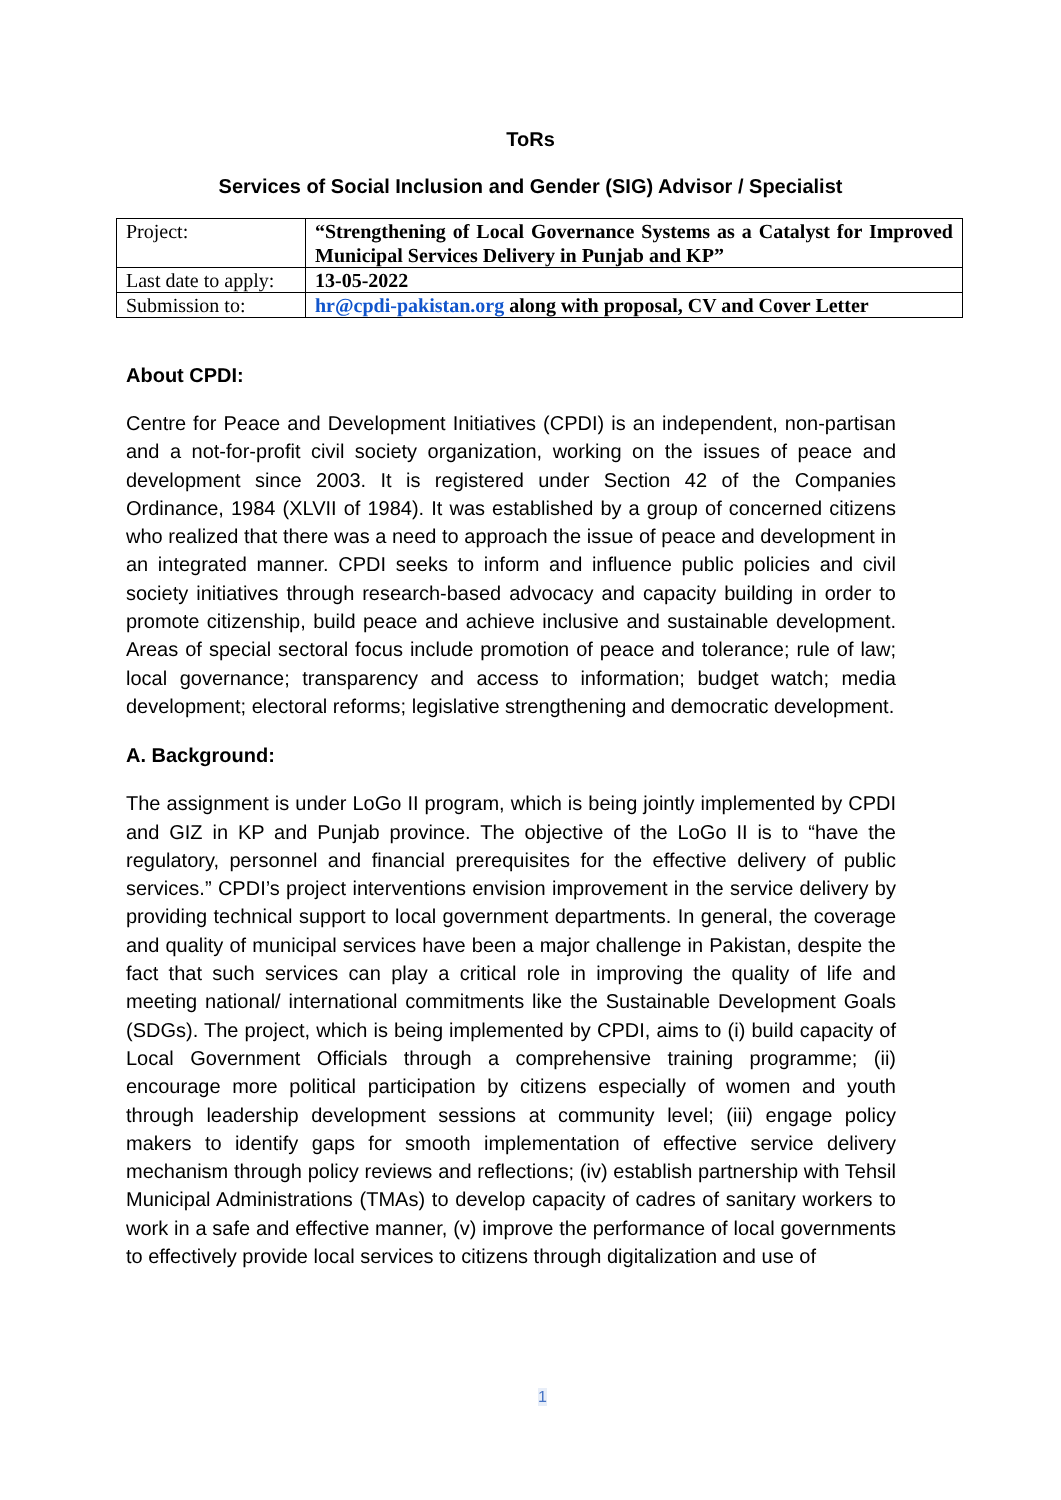ToRs
Services of Social Inclusion and Gender (SIG) Advisor / Specialist
| Project: | “Strengthening of Local Governance Systems as a Catalyst for Improved Municipal Services Delivery in Punjab and KP” |
| Last date to apply: | 13-05-2022 |
| Submission to: | hr@cpdi-pakistan.org along with proposal, CV and Cover Letter |
About CPDI:
Centre for Peace and Development Initiatives (CPDI) is an independent, non-partisan and a not-for-profit civil society organization, working on the issues of peace and development since 2003. It is registered under Section 42 of the Companies Ordinance, 1984 (XLVII of 1984). It was established by a group of concerned citizens who realized that there was a need to approach the issue of peace and development in an integrated manner. CPDI seeks to inform and influence public policies and civil society initiatives through research-based advocacy and capacity building in order to promote citizenship, build peace and achieve inclusive and sustainable development. Areas of special sectoral focus include promotion of peace and tolerance; rule of law; local governance; transparency and access to information; budget watch; media development; electoral reforms; legislative strengthening and democratic development.
A. Background:
The assignment is under LoGo II program, which is being jointly implemented by CPDI and GIZ in KP and Punjab province. The objective of the LoGo II is to “have the regulatory, personnel and financial prerequisites for the effective delivery of public services.” CPDI’s project interventions envision improvement in the service delivery by providing technical support to local government departments. In general, the coverage and quality of municipal services have been a major challenge in Pakistan, despite the fact that such services can play a critical role in improving the quality of life and meeting national/ international commitments like the Sustainable Development Goals (SDGs). The project, which is being implemented by CPDI, aims to (i) build capacity of Local Government Officials through a comprehensive training programme; (ii) encourage more political participation by citizens especially of women and youth through leadership development sessions at community level; (iii) engage policy makers to identify gaps for smooth implementation of effective service delivery mechanism through policy reviews and reflections; (iv) establish partnership with Tehsil Municipal Administrations (TMAs) to develop capacity of cadres of sanitary workers to work in a safe and effective manner, (v) improve the performance of local governments to effectively provide local services to citizens through digitalization and use of
1